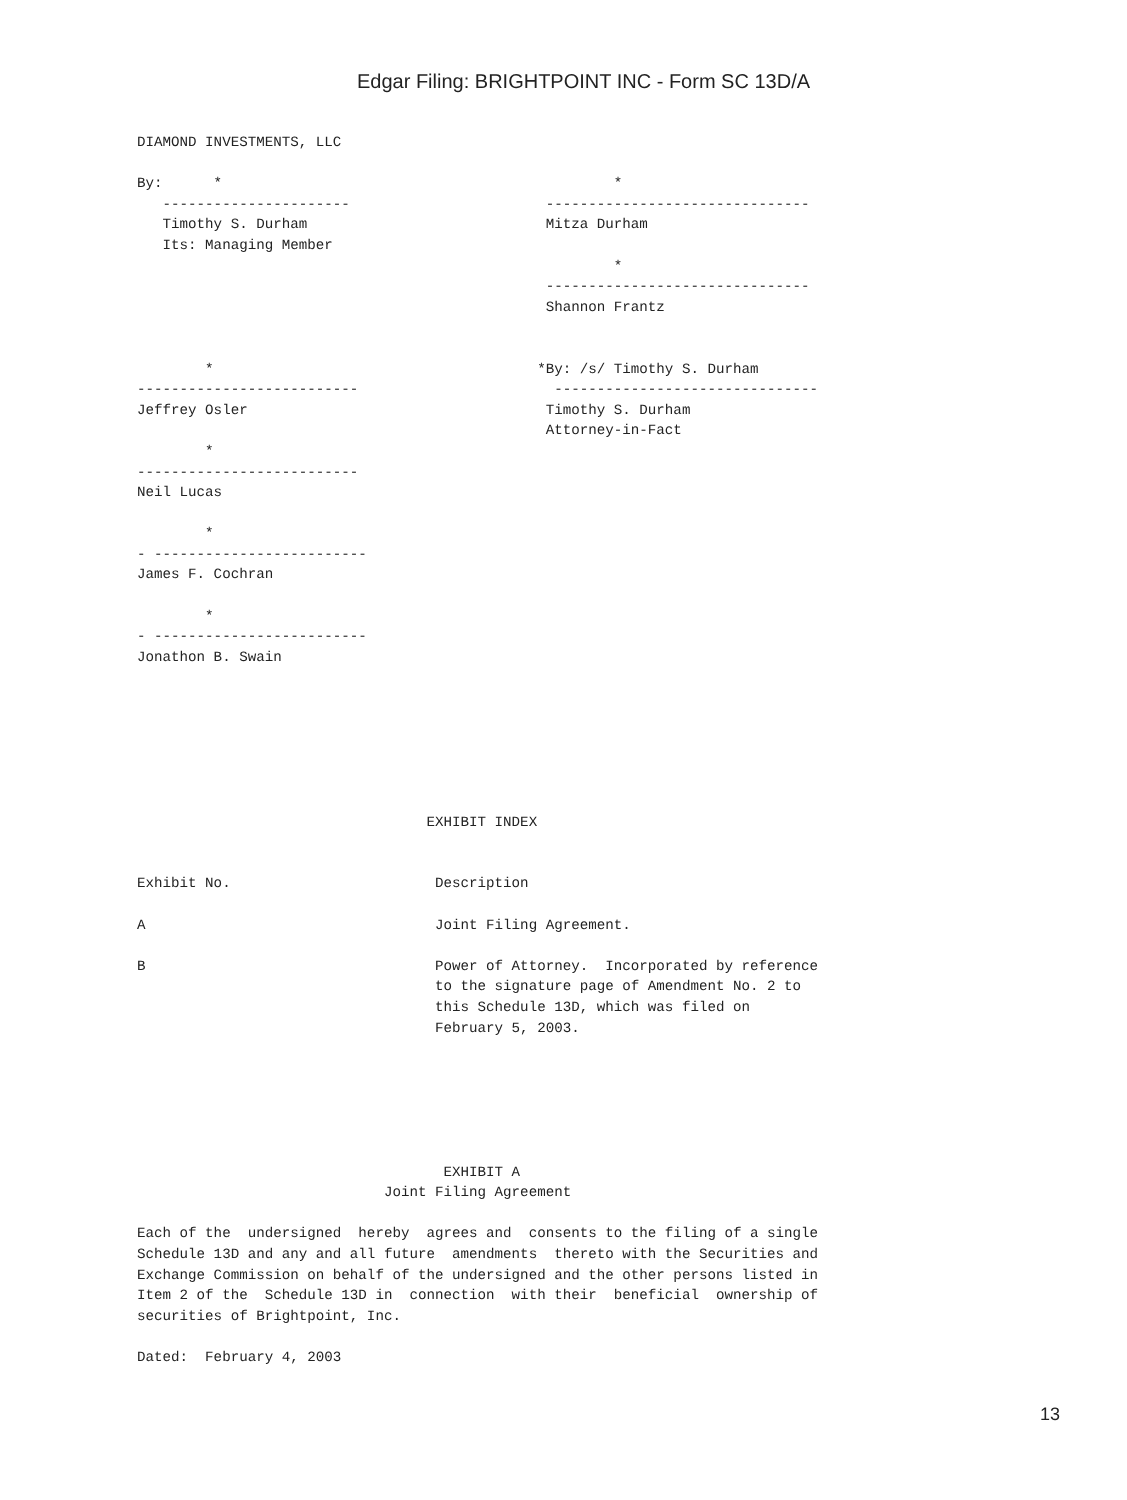Edgar Filing: BRIGHTPOINT INC - Form SC 13D/A
DIAMOND INVESTMENTS, LLC

By:      *                                              *
   ----------------------                       -------------------------------
   Timothy S. Durham                            Mitza Durham
   Its: Managing Member
                                                        *
                                                -------------------------------
                                                Shannon Frantz


        *                                      *By: /s/ Timothy S. Durham
--------------------------                       -------------------------------
Jeffrey Osler                                   Timothy S. Durham
                                                Attorney-in-Fact
        *
--------------------------
Neil Lucas

        *
- -------------------------
James F. Cochran

        *
- -------------------------
Jonathon B. Swain







                                  EXHIBIT INDEX


Exhibit No.                        Description

A                                  Joint Filing Agreement.

B                                  Power of Attorney.  Incorporated by reference
                                   to the signature page of Amendment No. 2 to
                                   this Schedule 13D, which was filed on
                                   February 5, 2003.






                                    EXHIBIT A
                             Joint Filing Agreement

Each of the  undersigned  hereby  agrees and  consents to the filing of a single
Schedule 13D and any and all future  amendments  thereto with the Securities and
Exchange Commission on behalf of the undersigned and the other persons listed in
Item 2 of the  Schedule 13D in  connection  with their  beneficial  ownership of
securities of Brightpoint, Inc.

Dated:  February 4, 2003
13